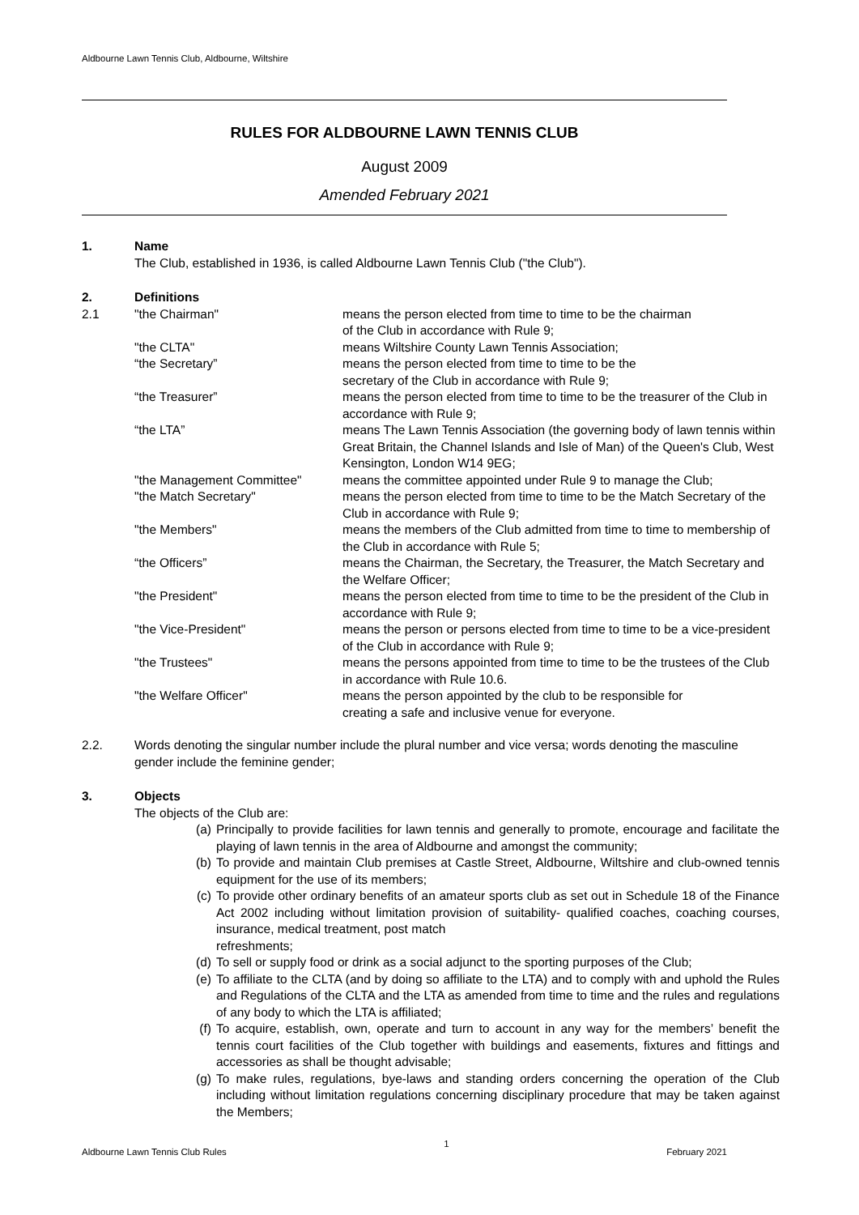Aldbourne Lawn Tennis Club, Aldbourne, Wiltshire
RULES FOR ALDBOURNE LAWN TENNIS CLUB
August 2009
Amended February 2021
1. Name
The Club, established in 1936, is called Aldbourne Lawn Tennis Club ("the Club").
2. Definitions
2.1 "the Chairman" means the person elected from time to time to be the chairman
of the Club in accordance with Rule 9;
"the CLTA" means Wiltshire County Lawn Tennis Association;
“the Secretary” means the person elected from time to time to be the
secretary of the Club in accordance with Rule 9;
“the Treasurer” means the person elected from time to time to be the treasurer of the Club in accordance with Rule 9;
“the LTA” means The Lawn Tennis Association (the governing body of lawn tennis within Great Britain, the Channel Islands and Isle of Man) of the Queen's Club, West Kensington, London W14 9EG;
"the Management Committee" means the committee appointed under Rule 9 to manage the Club;
"the Match Secretary" means the person elected from time to time to be the Match Secretary of the Club in accordance with Rule 9;
"the Members" means the members of the Club admitted from time to time to membership of the Club in accordance with Rule 5;
“the Officers” means the Chairman, the Secretary, the Treasurer, the Match Secretary and the Welfare Officer;
"the President" means the person elected from time to time to be the president of the Club in accordance with Rule 9;
"the Vice-President" means the person or persons elected from time to time to be a vice-president of the Club in accordance with Rule 9;
"the Trustees" means the persons appointed from time to time to be the trustees of the Club in accordance with Rule 10.6.
"the Welfare Officer" means the person appointed by the club to be responsible for
creating a safe and inclusive venue for everyone.
2.2. Words denoting the singular number include the plural number and vice versa; words denoting the masculine gender include the feminine gender;
3. Objects
The objects of the Club are:
(a) Principally to provide facilities for lawn tennis and generally to promote, encourage and facilitate the playing of lawn tennis in the area of Aldbourne and amongst the community;
(b) To provide and maintain Club premises at Castle Street, Aldbourne, Wiltshire and club-owned tennis equipment for the use of its members;
(c) To provide other ordinary benefits of an amateur sports club as set out in Schedule 18 of the Finance Act 2002 including without limitation provision of suitability- qualified coaches, coaching courses, insurance, medical treatment, post match
refreshments;
(d) To sell or supply food or drink as a social adjunct to the sporting purposes of the Club;
(e) To affiliate to the CLTA (and by doing so affiliate to the LTA) and to comply with and uphold the Rules and Regulations of the CLTA and the LTA as amended from time to time and the rules and regulations of any body to which the LTA is affiliated;
(f) To acquire, establish, own, operate and turn to account in any way for the members’ benefit the tennis court facilities of the Club together with buildings and easements, fixtures and fittings and accessories as shall be thought advisable;
(g) To make rules, regulations, bye-laws and standing orders concerning the operation of the Club including without limitation regulations concerning disciplinary procedure that may be taken against the Members;
Aldbourne Lawn Tennis Club Rules 1 February 2021